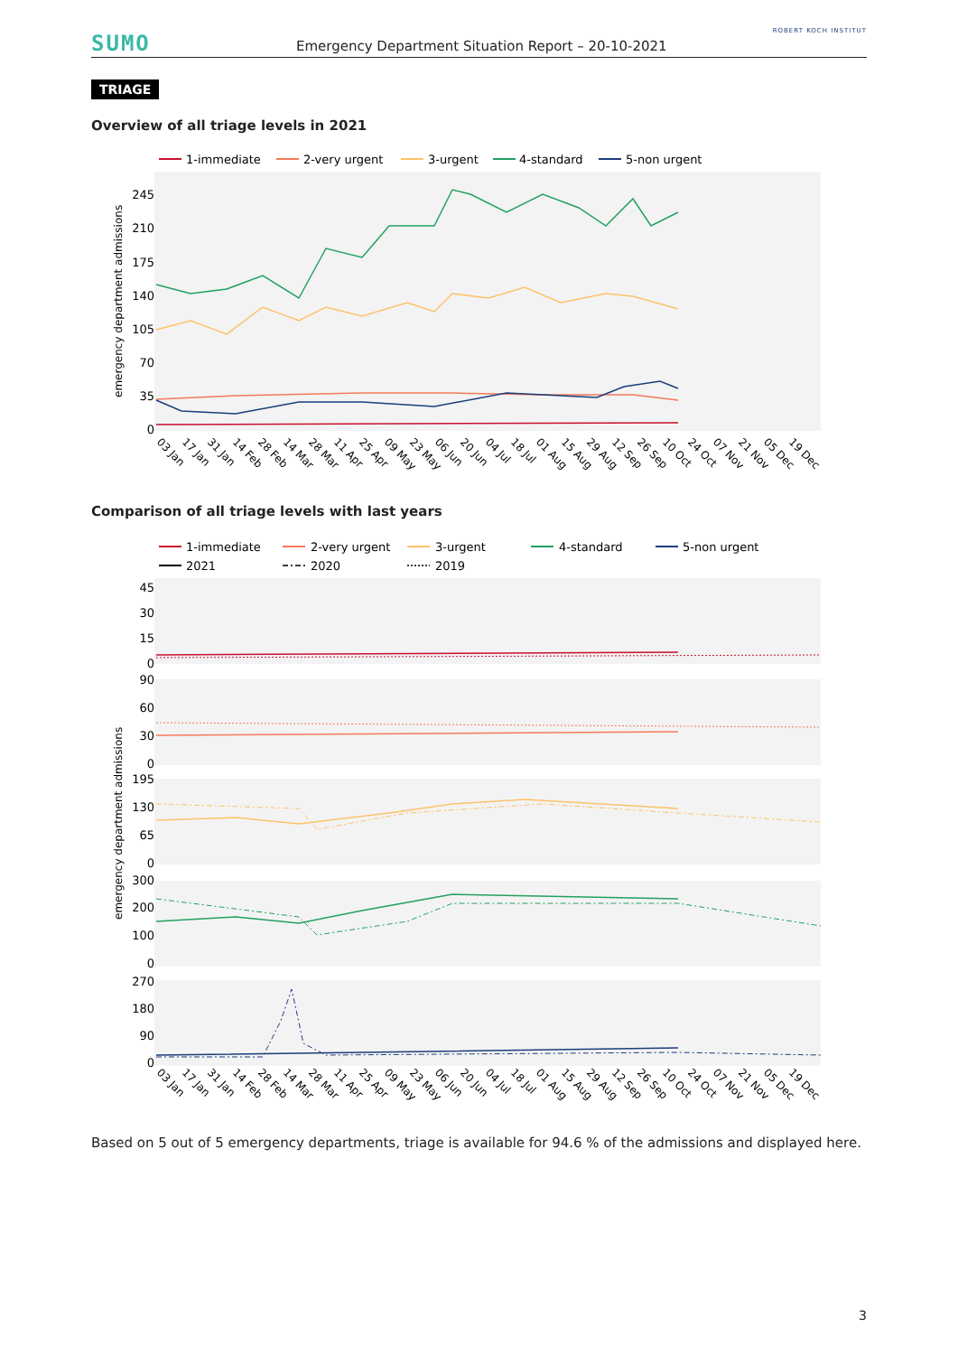SUMO Emergency Department Situation Report – 20-10-2021
ROBERT KOCH INSTITUT
TRIAGE
Overview of all triage levels in 2021
1-immediate
2-very urgent
3-urgent
4-standard
5-non urgent
245
210
175
140
105
70
35
0
emergency department admissions
03 Jan
17 Jan
31 Jan
14 Feb
28 Feb
14 Mar
28 Mar
11 Apr
25 Apr
09 May
23 May
06 Jun
20 Jun
04 Jul
18 Jul
01 Aug
15 Aug
29 Aug
12 Sep
26 Sep
10 Oct
24 Oct
07 Nov
21 Nov
05 Dec
19 Dec
Comparison of all triage levels with last years
1-immediate
2-very urgent
3-urgent
4-standard
5-non urgent
2021
2020
2019
45
30
15
0
90
60
30
0
195
130
65
0
300
200
100
0
270
180
90
0
emergency department admissions
03 Jan
17 Jan
31 Jan
14 Feb
28 Feb
14 Mar
28 Mar
11 Apr
25 Apr
09 May
23 May
06 Jun
20 Jun
04 Jul
18 Jul
01 Aug
15 Aug
29 Aug
12 Sep
26 Sep
10 Oct
24 Oct
07 Nov
21 Nov
05 Dec
19 Dec
Based on 5 out of 5 emergency departments, triage is available for 94.6 % of the admissions and displayed here.
3